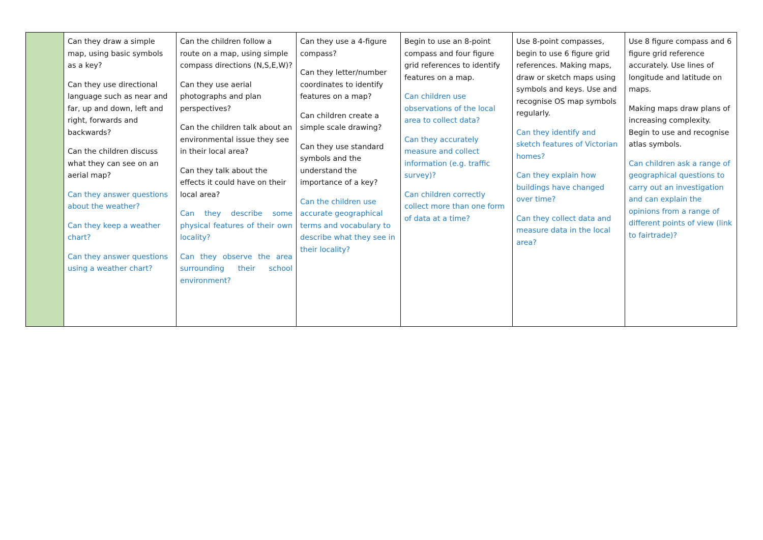| | Can they draw a simple map, using basic symbols as a key? Can they use directional language such as near and far, up and down, left and right, forwards and backwards? Can the children discuss what they can see on an aerial map? Can they answer questions about the weather? Can they keep a weather chart? Can they answer questions using a weather chart? | Can the children follow a route on a map, using simple compass directions (N,S,E,W)? Can they use aerial photographs and plan perspectives? Can the children talk about an environmental issue they see in their local area? Can they talk about the effects it could have on their local area? Can they describe some physical features of their own locality? Can they observe the area surrounding their school environment? | Can they use a 4-figure compass? Can they letter/number coordinates to identify features on a map? Can children create a simple scale drawing? Can they use standard symbols and the understand the importance of a key? Can the children use accurate geographical terms and vocabulary to describe what they see in their locality? | Begin to use an 8-point compass and four figure grid references to identify features on a map. Can children use observations of the local area to collect data? Can they accurately measure and collect information (e.g. traffic survey)? Can children correctly collect more than one form of data at a time? | Use 8-point compasses, begin to use 6 figure grid references. Making maps, draw or sketch maps using symbols and keys. Use and recognise OS map symbols regularly. Can they identify and sketch features of Victorian homes? Can they explain how buildings have changed over time? Can they collect data and measure data in the local area? | Use 8 figure compass and 6 figure grid reference accurately. Use lines of longitude and latitude on maps. Making maps draw plans of increasing complexity. Begin to use and recognise atlas symbols. Can children ask a range of geographical questions to carry out an investigation and can explain the opinions from a range of different points of view (link to fairtrade)? |